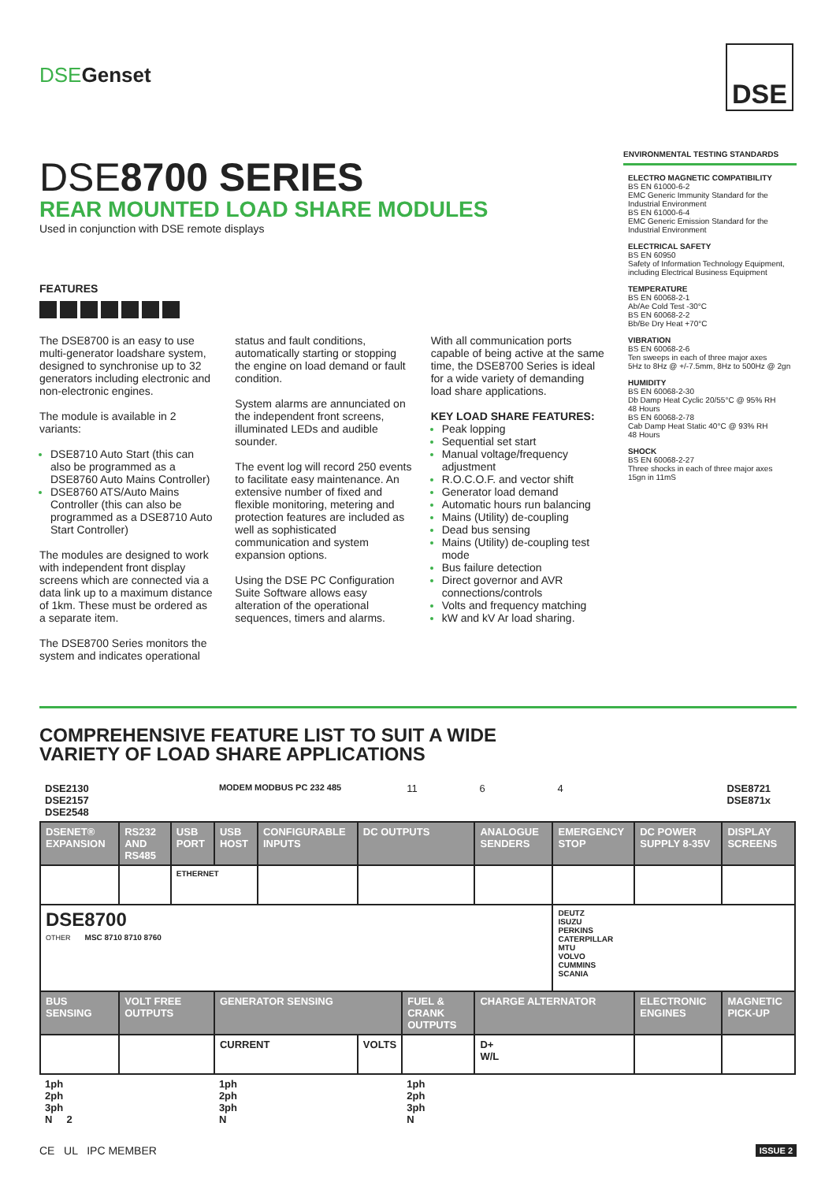DSEGenset
DSE
DSE8700 SERIES
REAR MOUNTED LOAD SHARE MODULES
Used in conjunction with DSE remote displays
FEATURES
The DSE8700 is an easy to use multi-generator loadshare system, designed to synchronise up to 32 generators including electronic and non-electronic engines.
The module is available in 2 variants:
DSE8710 Auto Start (this can also be programmed as a DSE8760 Auto Mains Controller)
DSE8760 ATS/Auto Mains Controller (this can also be programmed as a DSE8710 Auto Start Controller)
The modules are designed to work with independent front display screens which are connected via a data link up to a maximum distance of 1km. These must be ordered as a separate item.
The DSE8700 Series monitors the system and indicates operational
status and fault conditions, automatically starting or stopping the engine on load demand or fault condition.
System alarms are annunciated on the independent front screens, illuminated LEDs and audible sounder.
The event log will record 250 events to facilitate easy maintenance. An extensive number of fixed and flexible monitoring, metering and protection features are included as well as sophisticated communication and system expansion options.
Using the DSE PC Configuration Suite Software allows easy alteration of the operational sequences, timers and alarms.
With all communication ports capable of being active at the same time, the DSE8700 Series is ideal for a wide variety of demanding load share applications.
KEY LOAD SHARE FEATURES:
Peak lopping
Sequential set start
Manual voltage/frequency adjustment
R.O.C.O.F. and vector shift
Generator load demand
Automatic hours run balancing
Mains (Utility) de-coupling
Dead bus sensing
Mains (Utility) de-coupling test mode
Bus failure detection
Direct governor and AVR connections/controls
Volts and frequency matching
kW and kV Ar load sharing.
ENVIRONMENTAL TESTING STANDARDS
ELECTRO MAGNETIC COMPATIBILITY
BS EN 61000-6-2
EMC Generic Immunity Standard for the Industrial Environment
BS EN 61000-6-4
EMC Generic Emission Standard for the Industrial Environment
ELECTRICAL SAFETY
BS EN 60950
Safety of Information Technology Equipment, including Electrical Business Equipment
TEMPERATURE
BS EN 60068-2-1
Ab/Ae Cold Test -30°C
BS EN 60068-2-2
Bb/Be Dry Heat +70°C
VIBRATION
BS EN 60068-2-6
Ten sweeps in each of three major axes
5Hz to 8Hz @ +/-7.5mm, 8Hz to 500Hz @ 2gn
HUMIDITY
BS EN 60068-2-30
Db Damp Heat Cyclic 20/55°C @ 95% RH
48 Hours
BS EN 60068-2-78
Cab Damp Heat Static 40°C @ 93% RH
48 Hours
SHOCK
BS EN 60068-2-27
Three shocks in each of three major axes
15gn in 11mS
COMPREHENSIVE FEATURE LIST TO SUIT A WIDE
VARIETY OF LOAD SHARE APPLICATIONS
| DSE2130 DSE2157 DSE2548 | | | MODEM MODBUS PC 232 485 | | | 11 | 6 | 4 | | DSE8721 DSE871x |
| DSENET® EXPANSION | RS232 AND RS485 | USB PORT | USB HOST | CONFIGURABLE INPUTS | DC OUTPUTS | | ANALOGUE SENDERS | EMERGENCY STOP | DC POWER SUPPLY 8-35V | DISPLAY SCREENS |
| | | ETHERNET | | | | | | | | |
| DSE8700 OTHER MSC 8710 8710 8760 | | | | | | | | DEUTZ ISUZU PERKINS CATERPILLAR MTU VOLVO CUMMINS SCANIA | | |
| BUS SENSING | VOLT FREE OUTPUTS | | GENERATOR SENSING | | | FUEL & CRANK OUTPUTS | CHARGE ALTERNATOR | | ELECTRONIC ENGINES | MAGNETIC PICK-UP |
| | | | CURRENT | | VOLTS | | D+ W/L | | | |
| 1ph 2ph 3ph N 2 | | | 1ph 2ph 3ph N | | | 1ph 2ph 3ph N | | | | |
CE UL IPC MEMBER ISSUE 2